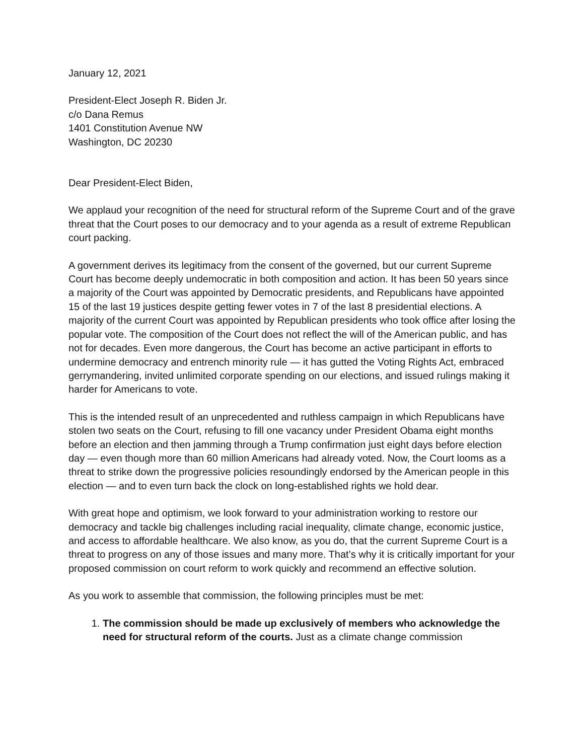January 12, 2021
President-Elect Joseph R. Biden Jr.
c/o Dana Remus
1401 Constitution Avenue NW
Washington, DC 20230
Dear President-Elect Biden,
We applaud your recognition of the need for structural reform of the Supreme Court and of the grave threat that the Court poses to our democracy and to your agenda as a result of extreme Republican court packing.
A government derives its legitimacy from the consent of the governed, but our current Supreme Court has become deeply undemocratic in both composition and action. It has been 50 years since a majority of the Court was appointed by Democratic presidents, and Republicans have appointed 15 of the last 19 justices despite getting fewer votes in 7 of the last 8 presidential elections. A majority of the current Court was appointed by Republican presidents who took office after losing the popular vote. The composition of the Court does not reflect the will of the American public, and has not for decades. Even more dangerous, the Court has become an active participant in efforts to undermine democracy and entrench minority rule — it has gutted the Voting Rights Act, embraced gerrymandering, invited unlimited corporate spending on our elections, and issued rulings making it harder for Americans to vote.
This is the intended result of an unprecedented and ruthless campaign in which Republicans have stolen two seats on the Court, refusing to fill one vacancy under President Obama eight months before an election and then jamming through a Trump confirmation just eight days before election day — even though more than 60 million Americans had already voted. Now, the Court looms as a threat to strike down the progressive policies resoundingly endorsed by the American people in this election — and to even turn back the clock on long-established rights we hold dear.
With great hope and optimism, we look forward to your administration working to restore our democracy and tackle big challenges including racial inequality, climate change, economic justice, and access to affordable healthcare. We also know, as you do, that the current Supreme Court is a threat to progress on any of those issues and many more. That’s why it is critically important for your proposed commission on court reform to work quickly and recommend an effective solution.
As you work to assemble that commission, the following principles must be met:
1. The commission should be made up exclusively of members who acknowledge the need for structural reform of the courts. Just as a climate change commission